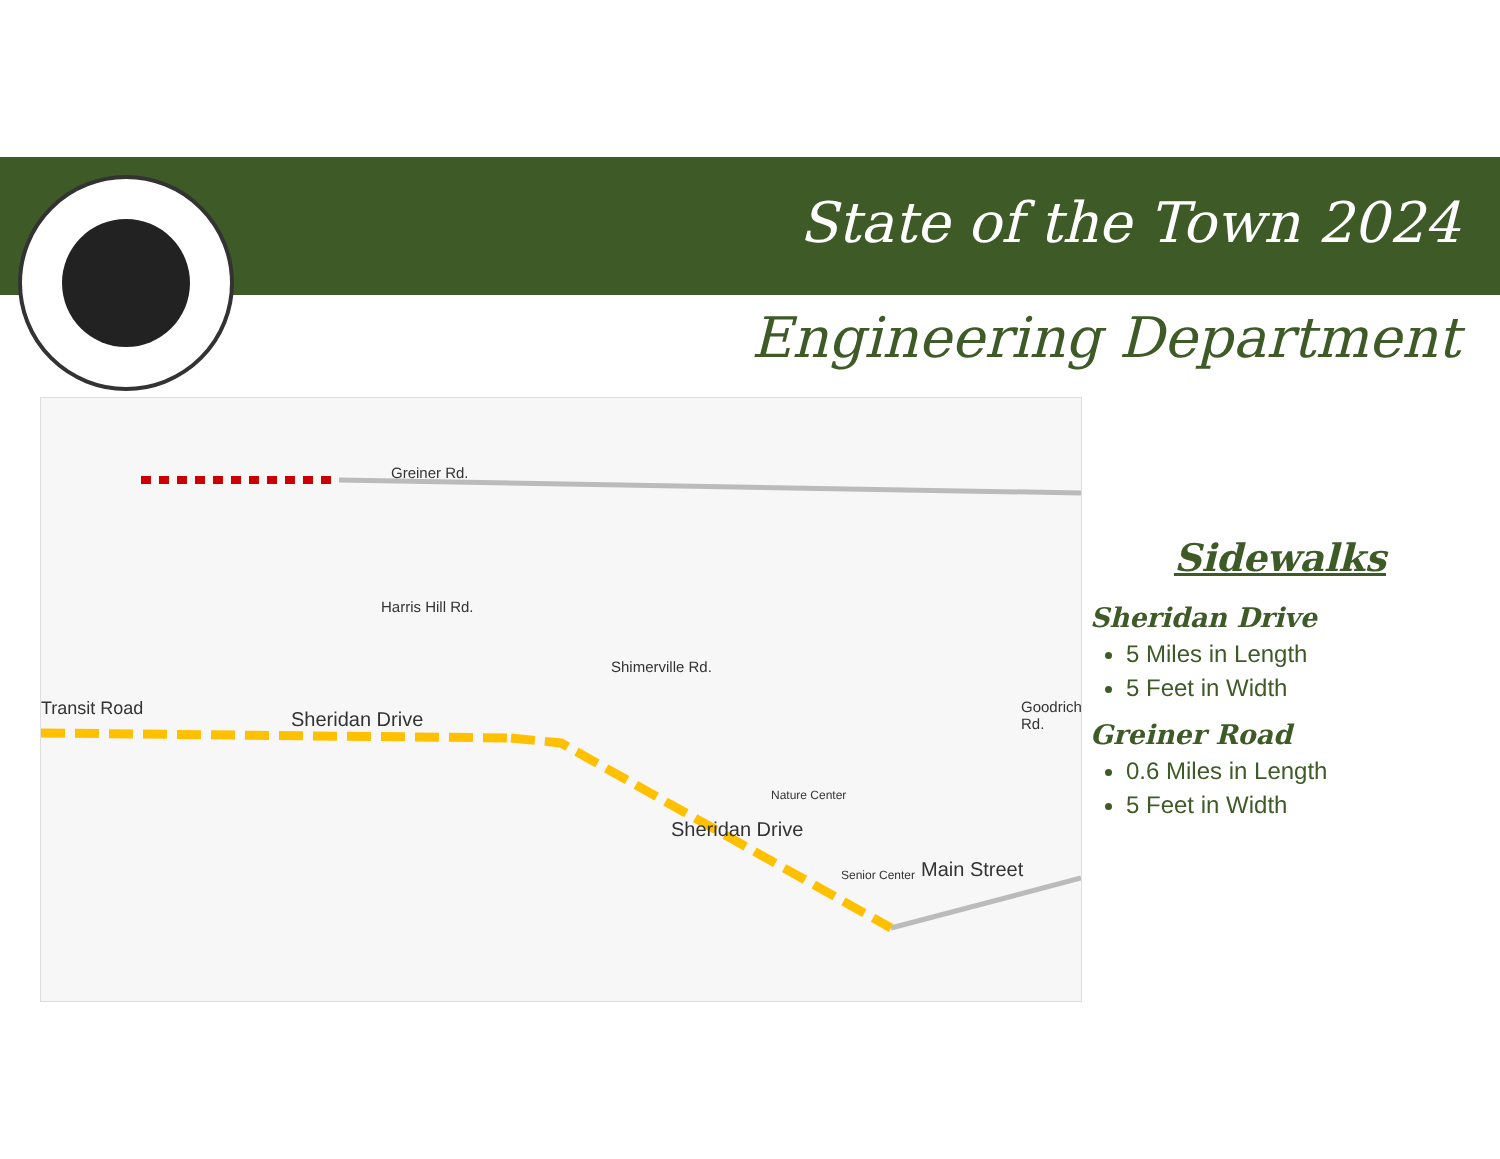State of the Town 2024
Engineering Department
Greiner Rd.
Sheridan Drive
Sheridan Drive
Main Street
Transit Road
Harris Hill Rd.
Shimerville Rd.
Goodrich Rd.
Nature Center
Senior Center
Sidewalks
Sheridan Drive
5 Miles in Length
5 Feet in Width
Greiner Road
0.6 Miles in Length
5 Feet in Width